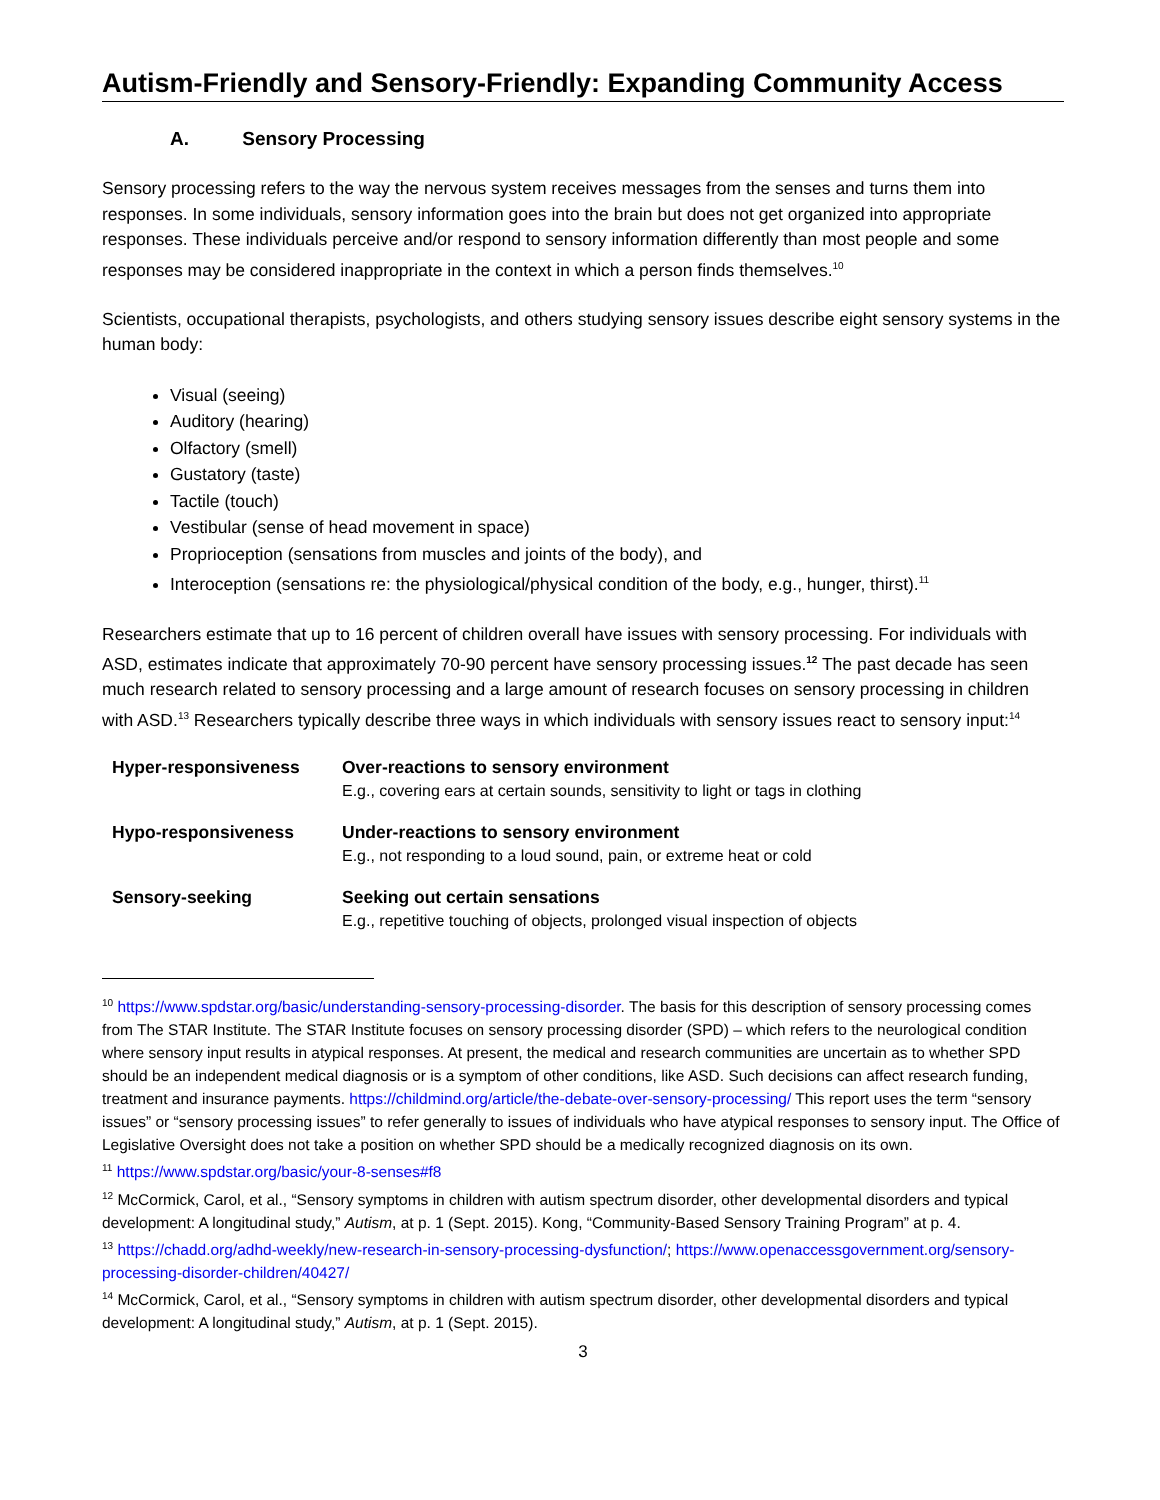Autism-Friendly and Sensory-Friendly: Expanding Community Access
A. Sensory Processing
Sensory processing refers to the way the nervous system receives messages from the senses and turns them into responses. In some individuals, sensory information goes into the brain but does not get organized into appropriate responses. These individuals perceive and/or respond to sensory information differently than most people and some responses may be considered inappropriate in the context in which a person finds themselves.<sup>10</sup>
Scientists, occupational therapists, psychologists, and others studying sensory issues describe eight sensory systems in the human body:
Visual (seeing)
Auditory (hearing)
Olfactory (smell)
Gustatory (taste)
Tactile (touch)
Vestibular (sense of head movement in space)
Proprioception (sensations from muscles and joints of the body), and
Interoception (sensations re: the physiological/physical condition of the body, e.g., hunger, thirst).<sup>11</sup>
Researchers estimate that up to 16 percent of children overall have issues with sensory processing. For individuals with ASD, estimates indicate that approximately 70-90 percent have sensory processing issues.<sup>12</sup> The past decade has seen much research related to sensory processing and a large amount of research focuses on sensory processing in children with ASD.<sup>13</sup> Researchers typically describe three ways in which individuals with sensory issues react to sensory input:<sup>14</sup>
| Hyper-responsiveness | Over-reactions to sensory environment E.g., covering ears at certain sounds, sensitivity to light or tags in clothing |
| Hypo-responsiveness | Under-reactions to sensory environment E.g., not responding to a loud sound, pain, or extreme heat or cold |
| Sensory-seeking | Seeking out certain sensations E.g., repetitive touching of objects, prolonged visual inspection of objects |
<sup>10</sup> https://www.spdstar.org/basic/understanding-sensory-processing-disorder. The basis for this description of sensory processing comes from The STAR Institute. The STAR Institute focuses on sensory processing disorder (SPD) – which refers to the neurological condition where sensory input results in atypical responses. At present, the medical and research communities are uncertain as to whether SPD should be an independent medical diagnosis or is a symptom of other conditions, like ASD. Such decisions can affect research funding, treatment and insurance payments. https://childmind.org/article/the-debate-over-sensory-processing/ This report uses the term “sensory issues” or “sensory processing issues” to refer generally to issues of individuals who have atypical responses to sensory input. The Office of Legislative Oversight does not take a position on whether SPD should be a medically recognized diagnosis on its own.
<sup>11</sup> https://www.spdstar.org/basic/your-8-senses#f8
<sup>12</sup> McCormick, Carol, et al., “Sensory symptoms in children with autism spectrum disorder, other developmental disorders and typical development: A longitudinal study,” Autism, at p. 1 (Sept. 2015). Kong, “Community-Based Sensory Training Program” at p. 4.
<sup>13</sup> https://chadd.org/adhd-weekly/new-research-in-sensory-processing-dysfunction/; https://www.openaccessgovernment.org/sensory-processing-disorder-children/40427/
<sup>14</sup> McCormick, Carol, et al., “Sensory symptoms in children with autism spectrum disorder, other developmental disorders and typical development: A longitudinal study,” Autism, at p. 1 (Sept. 2015).
3